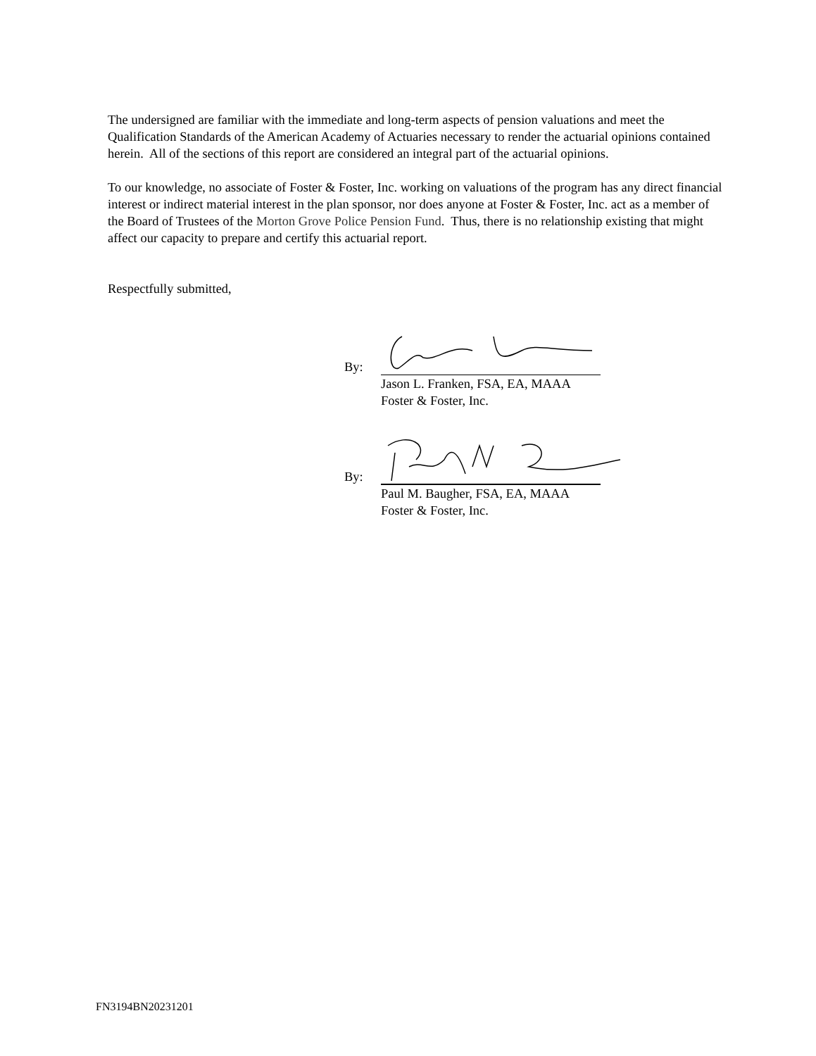The undersigned are familiar with the immediate and long-term aspects of pension valuations and meet the Qualification Standards of the American Academy of Actuaries necessary to render the actuarial opinions contained herein. All of the sections of this report are considered an integral part of the actuarial opinions.
To our knowledge, no associate of Foster & Foster, Inc. working on valuations of the program has any direct financial interest or indirect material interest in the plan sponsor, nor does anyone at Foster & Foster, Inc. act as a member of the Board of Trustees of the Morton Grove Police Pension Fund. Thus, there is no relationship existing that might affect our capacity to prepare and certify this actuarial report.
Respectfully submitted,
By:
Jason L. Franken, FSA, EA, MAAA
Foster & Foster, Inc.
By:
Paul M. Baugher, FSA, EA, MAAA
Foster & Foster, Inc.
FN3194BN20231201